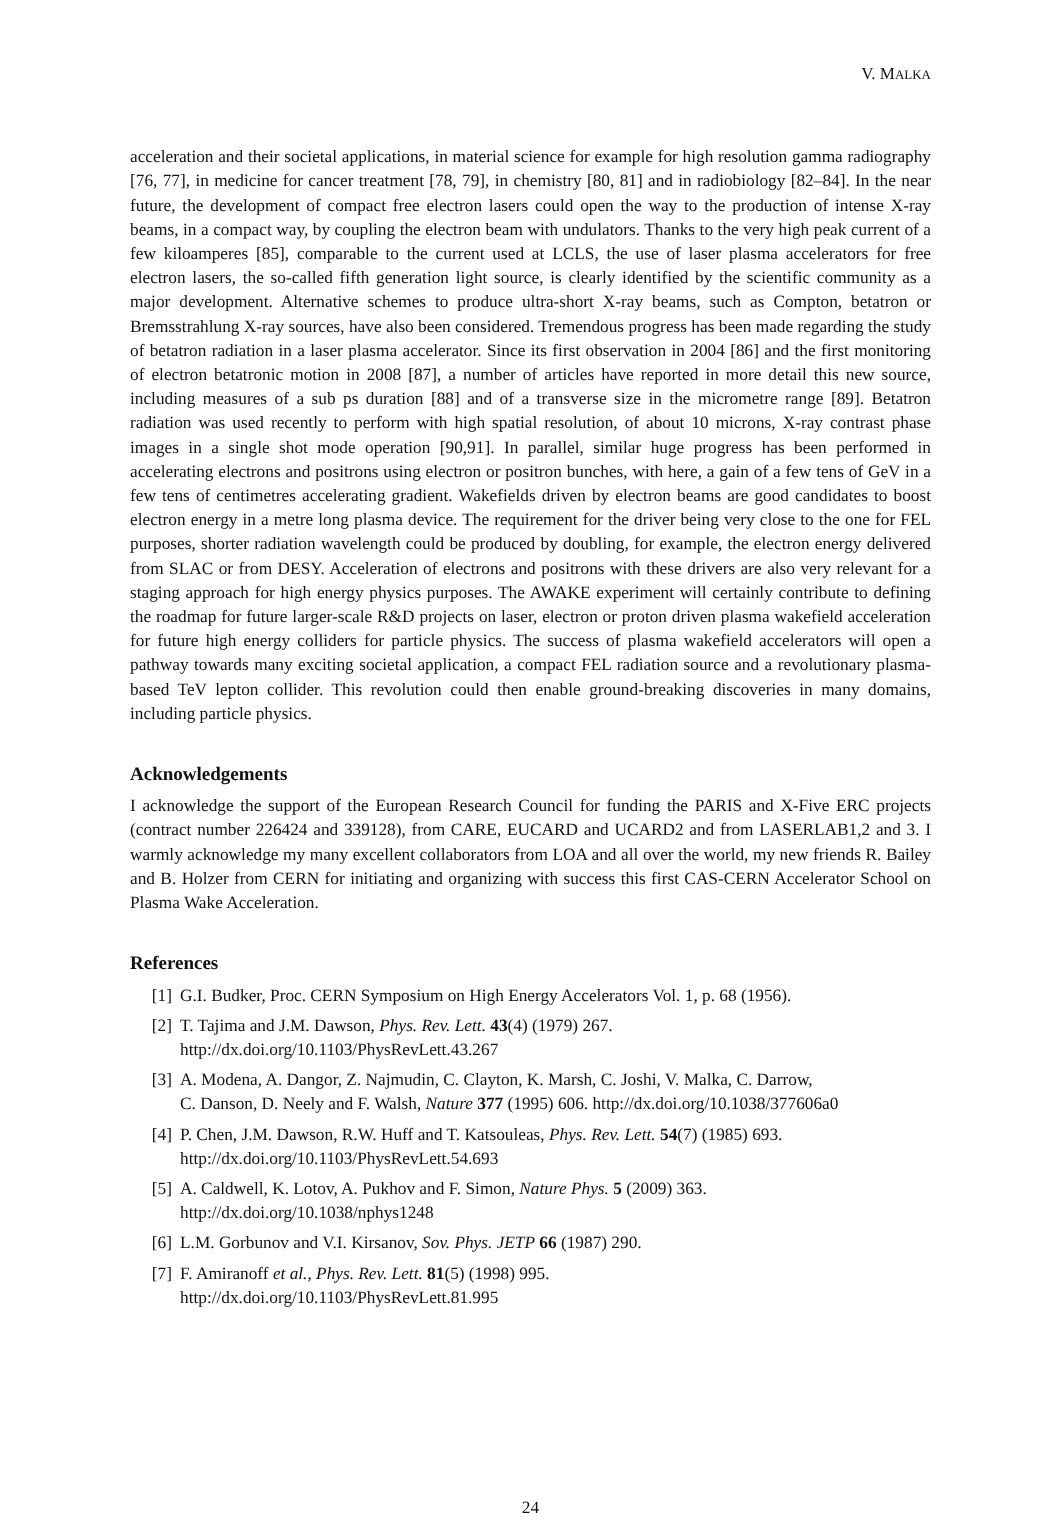V. MALKA
acceleration and their societal applications, in material science for example for high resolution gamma radiography [76, 77], in medicine for cancer treatment [78, 79], in chemistry [80, 81] and in radiobiology [82–84]. In the near future, the development of compact free electron lasers could open the way to the production of intense X-ray beams, in a compact way, by coupling the electron beam with undulators. Thanks to the very high peak current of a few kiloamperes [85], comparable to the current used at LCLS, the use of laser plasma accelerators for free electron lasers, the so-called fifth generation light source, is clearly identified by the scientific community as a major development. Alternative schemes to produce ultra-short X-ray beams, such as Compton, betatron or Bremsstrahlung X-ray sources, have also been considered. Tremendous progress has been made regarding the study of betatron radiation in a laser plasma accelerator. Since its first observation in 2004 [86] and the first monitoring of electron betatronic motion in 2008 [87], a number of articles have reported in more detail this new source, including measures of a sub ps duration [88] and of a transverse size in the micrometre range [89]. Betatron radiation was used recently to perform with high spatial resolution, of about 10 microns, X-ray contrast phase images in a single shot mode operation [90,91]. In parallel, similar huge progress has been performed in accelerating electrons and positrons using electron or positron bunches, with here, a gain of a few tens of GeV in a few tens of centimetres accelerating gradient. Wakefields driven by electron beams are good candidates to boost electron energy in a metre long plasma device. The requirement for the driver being very close to the one for FEL purposes, shorter radiation wavelength could be produced by doubling, for example, the electron energy delivered from SLAC or from DESY. Acceleration of electrons and positrons with these drivers are also very relevant for a staging approach for high energy physics purposes. The AWAKE experiment will certainly contribute to defining the roadmap for future larger-scale R&D projects on laser, electron or proton driven plasma wakefield acceleration for future high energy colliders for particle physics. The success of plasma wakefield accelerators will open a pathway towards many exciting societal application, a compact FEL radiation source and a revolutionary plasma-based TeV lepton collider. This revolution could then enable ground-breaking discoveries in many domains, including particle physics.
Acknowledgements
I acknowledge the support of the European Research Council for funding the PARIS and X-Five ERC projects (contract number 226424 and 339128), from CARE, EUCARD and UCARD2 and from LASERLAB1,2 and 3. I warmly acknowledge my many excellent collaborators from LOA and all over the world, my new friends R. Bailey and B. Holzer from CERN for initiating and organizing with success this first CAS-CERN Accelerator School on Plasma Wake Acceleration.
References
[1] G.I. Budker, Proc. CERN Symposium on High Energy Accelerators Vol. 1, p. 68 (1956).
[2] T. Tajima and J.M. Dawson, Phys. Rev. Lett. 43(4) (1979) 267.
http://dx.doi.org/10.1103/PhysRevLett.43.267
[3] A. Modena, A. Dangor, Z. Najmudin, C. Clayton, K. Marsh, C. Joshi, V. Malka, C. Darrow,
C. Danson, D. Neely and F. Walsh, Nature 377 (1995) 606. http://dx.doi.org/10.1038/377606a0
[4] P. Chen, J.M. Dawson, R.W. Huff and T. Katsouleas, Phys. Rev. Lett. 54(7) (1985) 693.
http://dx.doi.org/10.1103/PhysRevLett.54.693
[5] A. Caldwell, K. Lotov, A. Pukhov and F. Simon, Nature Phys. 5 (2009) 363.
http://dx.doi.org/10.1038/nphys1248
[6] L.M. Gorbunov and V.I. Kirsanov, Sov. Phys. JETP 66 (1987) 290.
[7] F. Amiranoff et al., Phys. Rev. Lett. 81(5) (1998) 995.
http://dx.doi.org/10.1103/PhysRevLett.81.995
24